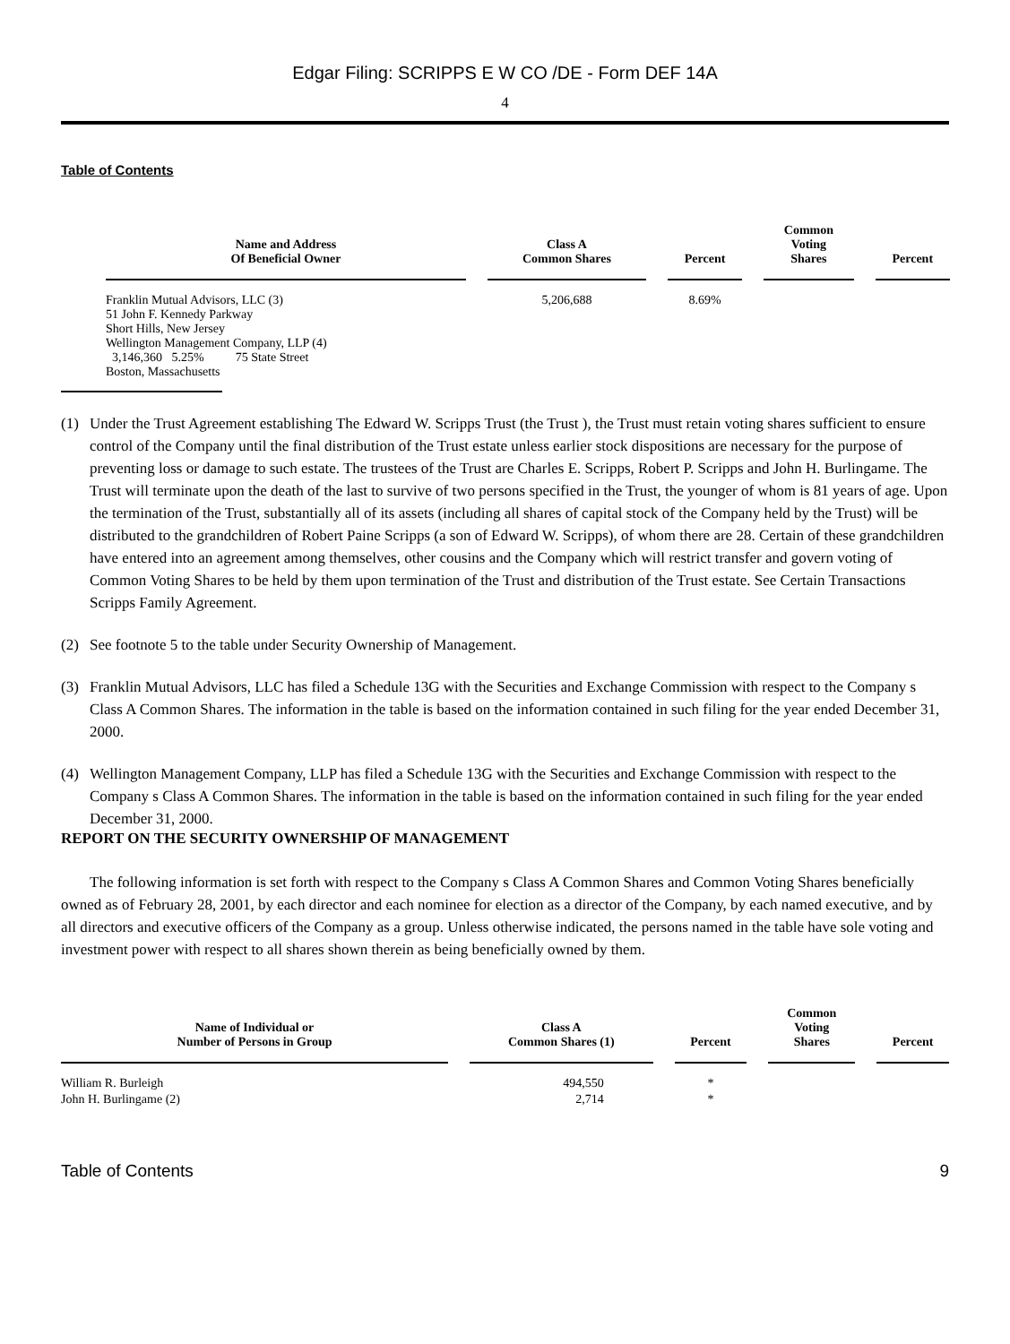Edgar Filing: SCRIPPS E W CO /DE - Form DEF 14A
4
Table of Contents
| Name and Address Of Beneficial Owner | Class A Common Shares | Percent | Common Voting Shares | Percent |
| --- | --- | --- | --- | --- |
| Franklin Mutual Advisors, LLC (3) 51 John F. Kennedy Parkway Short Hills, New Jersey Wellington Management Company, LLP (4) 3,146,360 5.25% 75 State Street Boston, Massachusetts | 5,206,688 | 8.69% | | |
(1) Under the Trust Agreement establishing The Edward W. Scripps Trust (the Trust ), the Trust must retain voting shares sufficient to ensure control of the Company until the final distribution of the Trust estate unless earlier stock dispositions are necessary for the purpose of preventing loss or damage to such estate. The trustees of the Trust are Charles E. Scripps, Robert P. Scripps and John H. Burlingame. The Trust will terminate upon the death of the last to survive of two persons specified in the Trust, the younger of whom is 81 years of age. Upon the termination of the Trust, substantially all of its assets (including all shares of capital stock of the Company held by the Trust) will be distributed to the grandchildren of Robert Paine Scripps (a son of Edward W. Scripps), of whom there are 28. Certain of these grandchildren have entered into an agreement among themselves, other cousins and the Company which will restrict transfer and govern voting of Common Voting Shares to be held by them upon termination of the Trust and distribution of the Trust estate. See Certain Transactions Scripps Family Agreement.
(2) See footnote 5 to the table under Security Ownership of Management.
(3) Franklin Mutual Advisors, LLC has filed a Schedule 13G with the Securities and Exchange Commission with respect to the Company s Class A Common Shares. The information in the table is based on the information contained in such filing for the year ended December 31, 2000.
(4) Wellington Management Company, LLP has filed a Schedule 13G with the Securities and Exchange Commission with respect to the Company s Class A Common Shares. The information in the table is based on the information contained in such filing for the year ended December 31, 2000.
REPORT ON THE SECURITY OWNERSHIP OF MANAGEMENT
The following information is set forth with respect to the Company s Class A Common Shares and Common Voting Shares beneficially owned as of February 28, 2001, by each director and each nominee for election as a director of the Company, by each named executive, and by all directors and executive officers of the Company as a group. Unless otherwise indicated, the persons named in the table have sole voting and investment power with respect to all shares shown therein as being beneficially owned by them.
| Name of Individual or Number of Persons in Group | Class A Common Shares (1) | Percent | Common Voting Shares | Percent |
| --- | --- | --- | --- | --- |
| William R. Burleigh | 494,550 | * | | |
| John H. Burlingame (2) | 2,714 | * | | |
Table of Contents 9